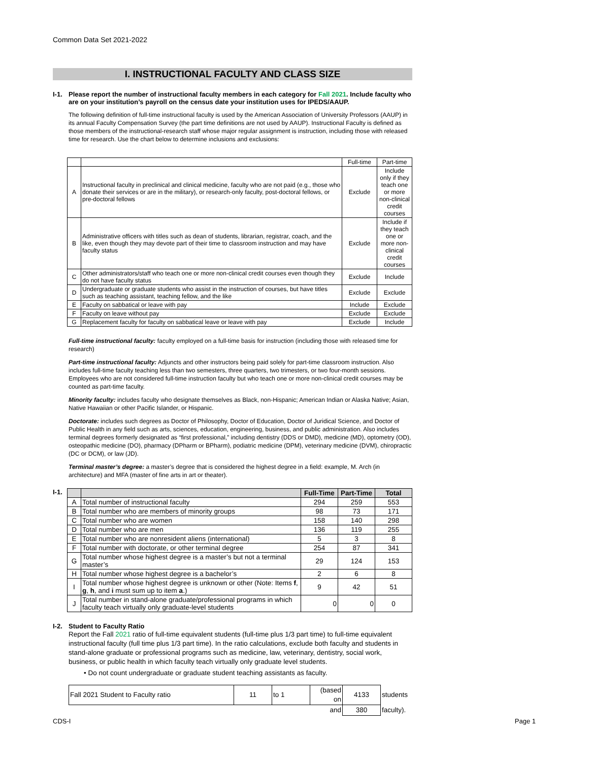Common Data Set 2021-2022
I. INSTRUCTIONAL FACULTY AND CLASS SIZE
I-1. Please report the number of instructional faculty members in each category for Fall 2021. Include faculty who are on your institution’s payroll on the census date your institution uses for IPEDS/AAUP.
The following definition of full-time instructional faculty is used by the American Association of University Professors (AAUP) in its annual Faculty Compensation Survey (the part time definitions are not used by AAUP). Instructional Faculty is defined as those members of the instructional-research staff whose major regular assignment is instruction, including those with released time for research. Use the chart below to determine inclusions and exclusions:
| | | Full-time | Part-time |
| A | Instructional faculty in preclinical and clinical medicine, faculty who are not paid (e.g., those who donate their services or are in the military), or research-only faculty, post-doctoral fellows, or pre-doctoral fellows | Exclude | Include only if they teach one or more non-clinical credit courses |
| B | Administrative officers with titles such as dean of students, librarian, registrar, coach, and the like, even though they may devote part of their time to classroom instruction and may have faculty status | Exclude | Include if they teach one or more non-clinical credit courses |
| C | Other administrators/staff who teach one or more non-clinical credit courses even though they do not have faculty status | Exclude | Include |
| D | Undergraduate or graduate students who assist in the instruction of courses, but have titles such as teaching assistant, teaching fellow, and the like | Exclude | Exclude |
| E | Faculty on sabbatical or leave with pay | Include | Exclude |
| F | Faculty on leave without pay | Exclude | Exclude |
| G | Replacement faculty for faculty on sabbatical leave or leave with pay | Exclude | Include |
Full-time instructional faculty: faculty employed on a full-time basis for instruction (including those with released time for research)
Part-time instructional faculty: Adjuncts and other instructors being paid solely for part-time classroom instruction. Also includes full-time faculty teaching less than two semesters, three quarters, two trimesters, or two four-month sessions. Employees who are not considered full-time instruction faculty but who teach one or more non-clinical credit courses may be counted as part-time faculty.
Minority faculty: includes faculty who designate themselves as Black, non-Hispanic; American Indian or Alaska Native; Asian, Native Hawaiian or other Pacific Islander, or Hispanic.
Doctorate: includes such degrees as Doctor of Philosophy, Doctor of Education, Doctor of Juridical Science, and Doctor of Public Health in any field such as arts, sciences, education, engineering, business, and public administration. Also includes terminal degrees formerly designated as “first professional,” including dentistry (DDS or DMD), medicine (MD), optometry (OD), osteopathic medicine (DO), pharmacy (DPharm or BPharm), podiatric medicine (DPM), veterinary medicine (DVM), chiropractic (DC or DCM), or law (JD).
Terminal master’s degree: a master’s degree that is considered the highest degree in a field: example, M. Arch (in architecture) and MFA (master of fine arts in art or theater).
I-1.
| | | Full-Time | Part-Time | Total |
| --- | --- | --- | --- | --- |
| A | Total number of instructional faculty | 294 | 259 | 553 |
| B | Total number who are members of minority groups | 98 | 73 | 171 |
| C | Total number who are women | 158 | 140 | 298 |
| D | Total number who are men | 136 | 119 | 255 |
| E | Total number who are nonresident aliens (international) | 5 | 3 | 8 |
| F | Total number with doctorate, or other terminal degree | 254 | 87 | 341 |
| G | Total number whose highest degree is a master’s but not a terminal master’s | 29 | 124 | 153 |
| H | Total number whose highest degree is a bachelor’s | 2 | 6 | 8 |
| I | Total number whose highest degree is unknown or other (Note: Items f , g , h , and i must sum up to item a .) | 9 | 42 | 51 |
| J | Total number in stand-alone graduate/professional programs in which faculty teach virtually only graduate-level students | 0 | 0 | 0 |
I-2. Student to Faculty Ratio
Report the Fall 2021 ratio of full-time equivalent students (full-time plus 1/3 part time) to full-time equivalent instructional faculty (full time plus 1/3 part time). In the ratio calculations, exclude both faculty and students in stand-alone graduate or professional programs such as medicine, law, veterinary, dentistry, social work, business, or public health in which faculty teach virtually only graduate level students.
• Do not count undergraduate or graduate student teaching assistants as faculty.
| Fall 2021 Student to Faculty ratio | 11 | to 1 | (based on | 4133 | students |
| | | | and | 380 | faculty). |
CDS-I Page 1